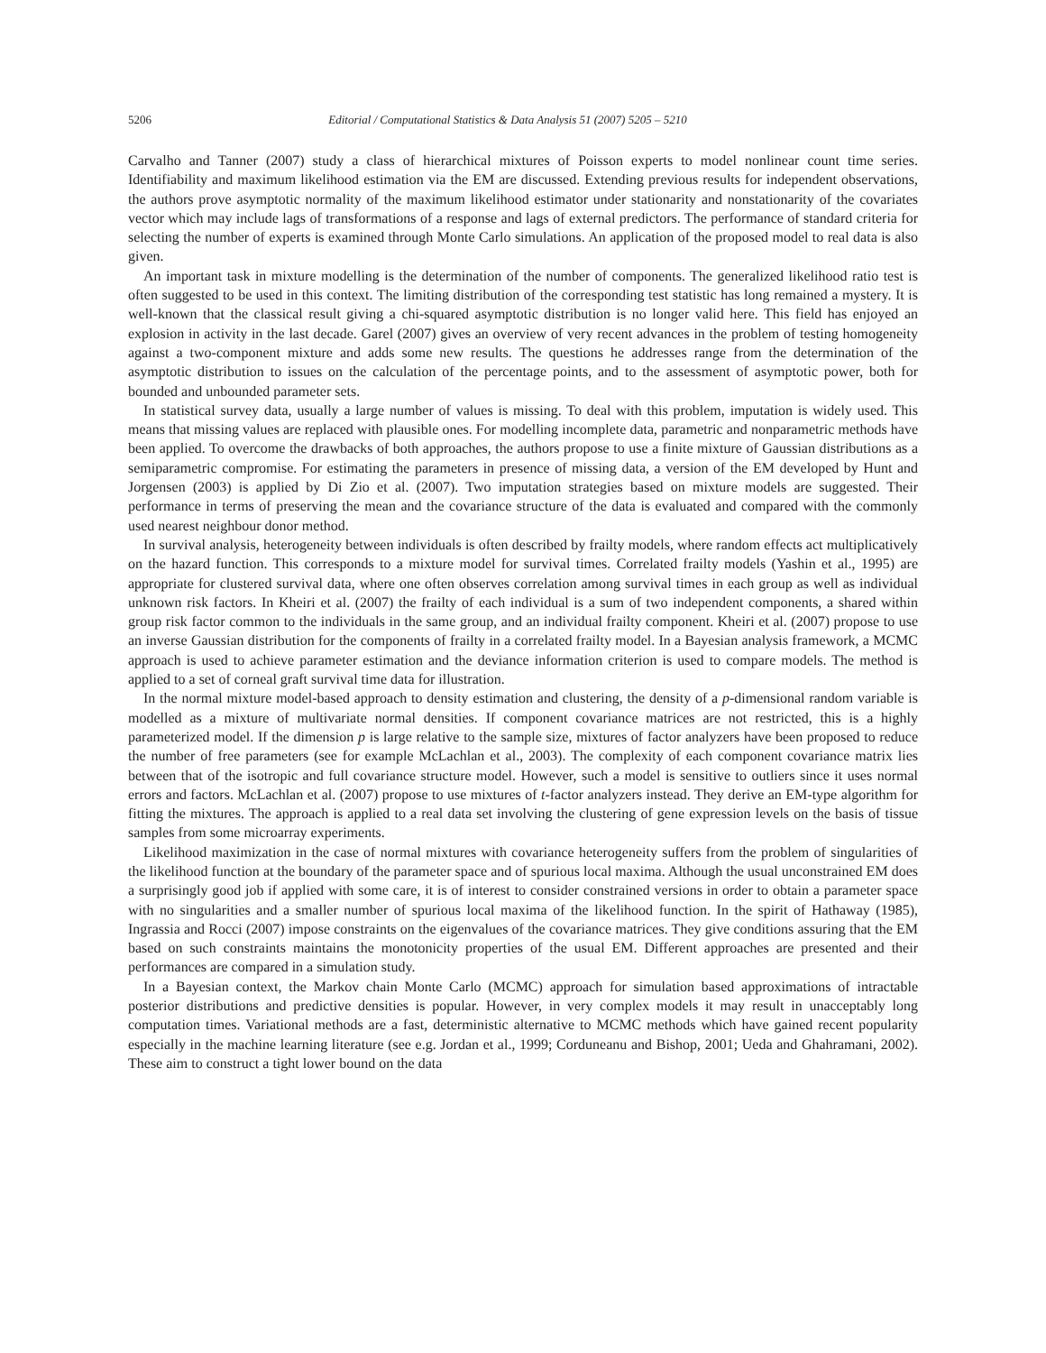5206 Editorial / Computational Statistics & Data Analysis 51 (2007) 5205 – 5210
Carvalho and Tanner (2007) study a class of hierarchical mixtures of Poisson experts to model nonlinear count time series. Identifiability and maximum likelihood estimation via the EM are discussed. Extending previous results for independent observations, the authors prove asymptotic normality of the maximum likelihood estimator under stationarity and nonstationarity of the covariates vector which may include lags of transformations of a response and lags of external predictors. The performance of standard criteria for selecting the number of experts is examined through Monte Carlo simulations. An application of the proposed model to real data is also given.
An important task in mixture modelling is the determination of the number of components. The generalized likelihood ratio test is often suggested to be used in this context. The limiting distribution of the corresponding test statistic has long remained a mystery. It is well-known that the classical result giving a chi-squared asymptotic distribution is no longer valid here. This field has enjoyed an explosion in activity in the last decade. Garel (2007) gives an overview of very recent advances in the problem of testing homogeneity against a two-component mixture and adds some new results. The questions he addresses range from the determination of the asymptotic distribution to issues on the calculation of the percentage points, and to the assessment of asymptotic power, both for bounded and unbounded parameter sets.
In statistical survey data, usually a large number of values is missing. To deal with this problem, imputation is widely used. This means that missing values are replaced with plausible ones. For modelling incomplete data, parametric and nonparametric methods have been applied. To overcome the drawbacks of both approaches, the authors propose to use a finite mixture of Gaussian distributions as a semiparametric compromise. For estimating the parameters in presence of missing data, a version of the EM developed by Hunt and Jorgensen (2003) is applied by Di Zio et al. (2007). Two imputation strategies based on mixture models are suggested. Their performance in terms of preserving the mean and the covariance structure of the data is evaluated and compared with the commonly used nearest neighbour donor method.
In survival analysis, heterogeneity between individuals is often described by frailty models, where random effects act multiplicatively on the hazard function. This corresponds to a mixture model for survival times. Correlated frailty models (Yashin et al., 1995) are appropriate for clustered survival data, where one often observes correlation among survival times in each group as well as individual unknown risk factors. In Kheiri et al. (2007) the frailty of each individual is a sum of two independent components, a shared within group risk factor common to the individuals in the same group, and an individual frailty component. Kheiri et al. (2007) propose to use an inverse Gaussian distribution for the components of frailty in a correlated frailty model. In a Bayesian analysis framework, a MCMC approach is used to achieve parameter estimation and the deviance information criterion is used to compare models. The method is applied to a set of corneal graft survival time data for illustration.
In the normal mixture model-based approach to density estimation and clustering, the density of a p-dimensional random variable is modelled as a mixture of multivariate normal densities. If component covariance matrices are not restricted, this is a highly parameterized model. If the dimension p is large relative to the sample size, mixtures of factor analyzers have been proposed to reduce the number of free parameters (see for example McLachlan et al., 2003). The complexity of each component covariance matrix lies between that of the isotropic and full covariance structure model. However, such a model is sensitive to outliers since it uses normal errors and factors. McLachlan et al. (2007) propose to use mixtures of t-factor analyzers instead. They derive an EM-type algorithm for fitting the mixtures. The approach is applied to a real data set involving the clustering of gene expression levels on the basis of tissue samples from some microarray experiments.
Likelihood maximization in the case of normal mixtures with covariance heterogeneity suffers from the problem of singularities of the likelihood function at the boundary of the parameter space and of spurious local maxima. Although the usual unconstrained EM does a surprisingly good job if applied with some care, it is of interest to consider constrained versions in order to obtain a parameter space with no singularities and a smaller number of spurious local maxima of the likelihood function. In the spirit of Hathaway (1985), Ingrassia and Rocci (2007) impose constraints on the eigenvalues of the covariance matrices. They give conditions assuring that the EM based on such constraints maintains the monotonicity properties of the usual EM. Different approaches are presented and their performances are compared in a simulation study.
In a Bayesian context, the Markov chain Monte Carlo (MCMC) approach for simulation based approximations of intractable posterior distributions and predictive densities is popular. However, in very complex models it may result in unacceptably long computation times. Variational methods are a fast, deterministic alternative to MCMC methods which have gained recent popularity especially in the machine learning literature (see e.g. Jordan et al., 1999; Corduneanu and Bishop, 2001; Ueda and Ghahramani, 2002). These aim to construct a tight lower bound on the data